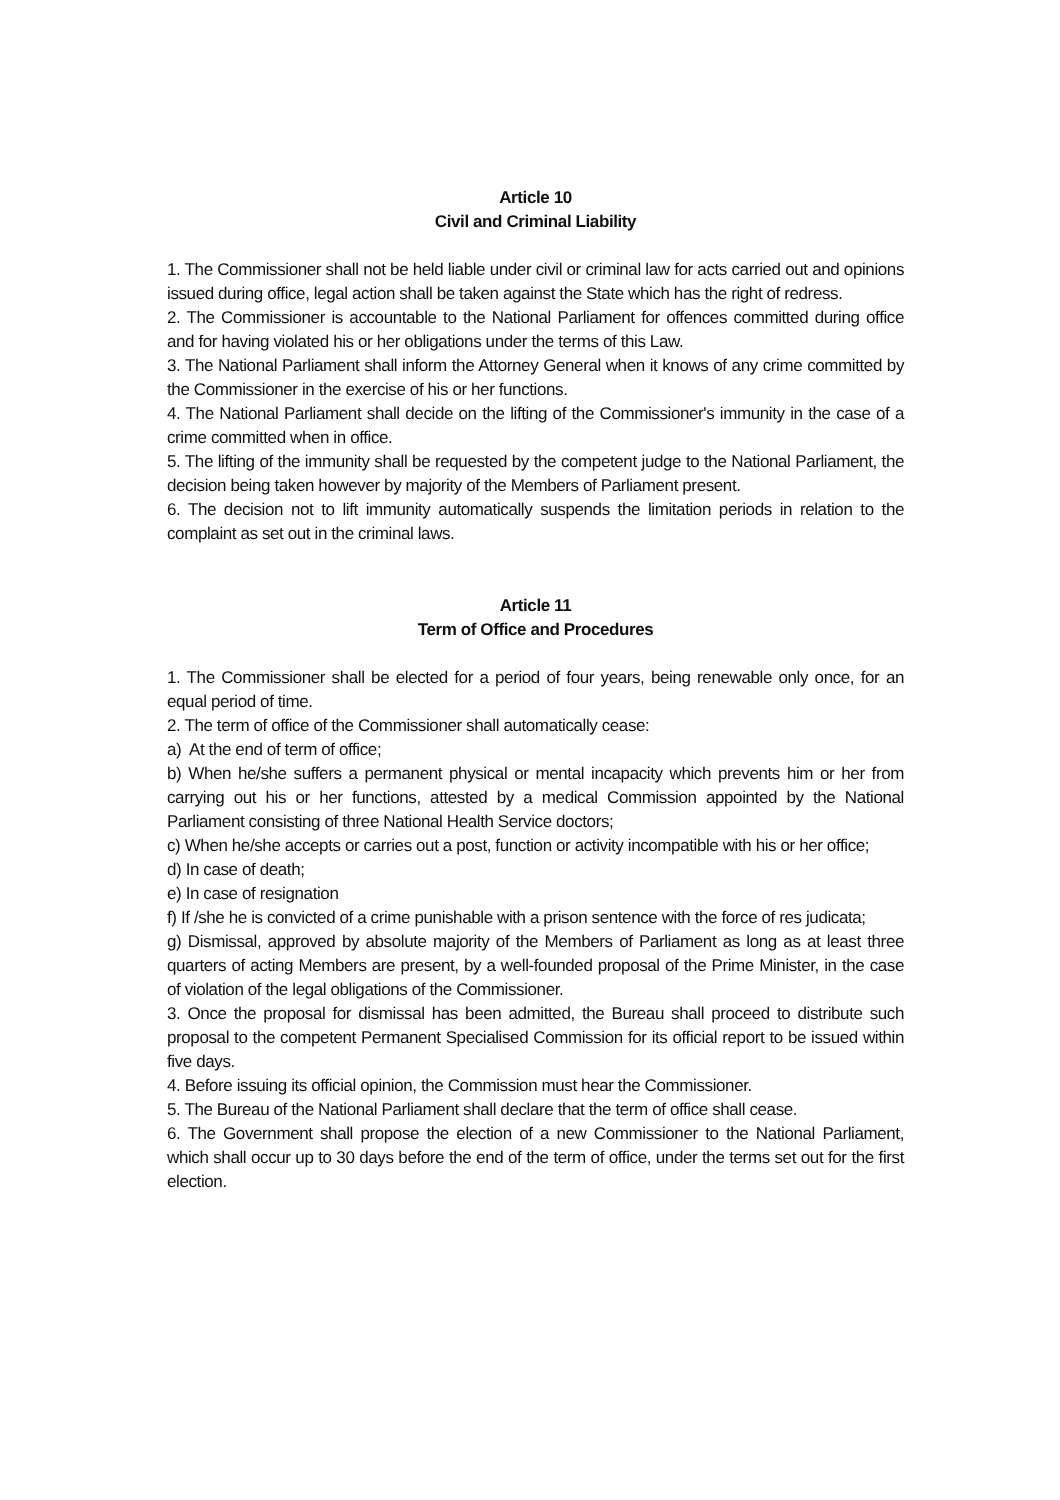Article 10
Civil and Criminal Liability
1. The Commissioner shall not be held liable under civil or criminal law for acts carried out and opinions issued during office, legal action shall be taken against the State which has the right of redress.
2. The Commissioner is accountable to the National Parliament for offences committed during office and for having violated his or her obligations under the terms of this Law.
3. The National Parliament shall inform the Attorney General when it knows of any crime committed by the Commissioner in the exercise of his or her functions.
4. The National Parliament shall decide on the lifting of the Commissioner's immunity in the case of a crime committed when in office.
5. The lifting of the immunity shall be requested by the competent judge to the National Parliament, the decision being taken however by majority of the Members of Parliament present.
6. The decision not to lift immunity automatically suspends the limitation periods in relation to the complaint as set out in the criminal laws.
Article 11
Term of Office and Procedures
1. The Commissioner shall be elected for a period of four years, being renewable only once, for an equal period of time.
2. The term of office of the Commissioner shall automatically cease:
a) At the end of term of office;
b) When he/she suffers a permanent physical or mental incapacity which prevents him or her from carrying out his or her functions, attested by a medical Commission appointed by the National Parliament consisting of three National Health Service doctors;
c) When he/she accepts or carries out a post, function or activity incompatible with his or her office;
d) In case of death;
e) In case of resignation
f) If /she he is convicted of a crime punishable with a prison sentence with the force of res judicata;
g) Dismissal, approved by absolute majority of the Members of Parliament as long as at least three quarters of acting Members are present, by a well-founded proposal of the Prime Minister, in the case of violation of the legal obligations of the Commissioner.
3. Once the proposal for dismissal has been admitted, the Bureau shall proceed to distribute such proposal to the competent Permanent Specialised Commission for its official report to be issued within five days.
4. Before issuing its official opinion, the Commission must hear the Commissioner.
5. The Bureau of the National Parliament shall declare that the term of office shall cease.
6. The Government shall propose the election of a new Commissioner to the National Parliament, which shall occur up to 30 days before the end of the term of office, under the terms set out for the first election.